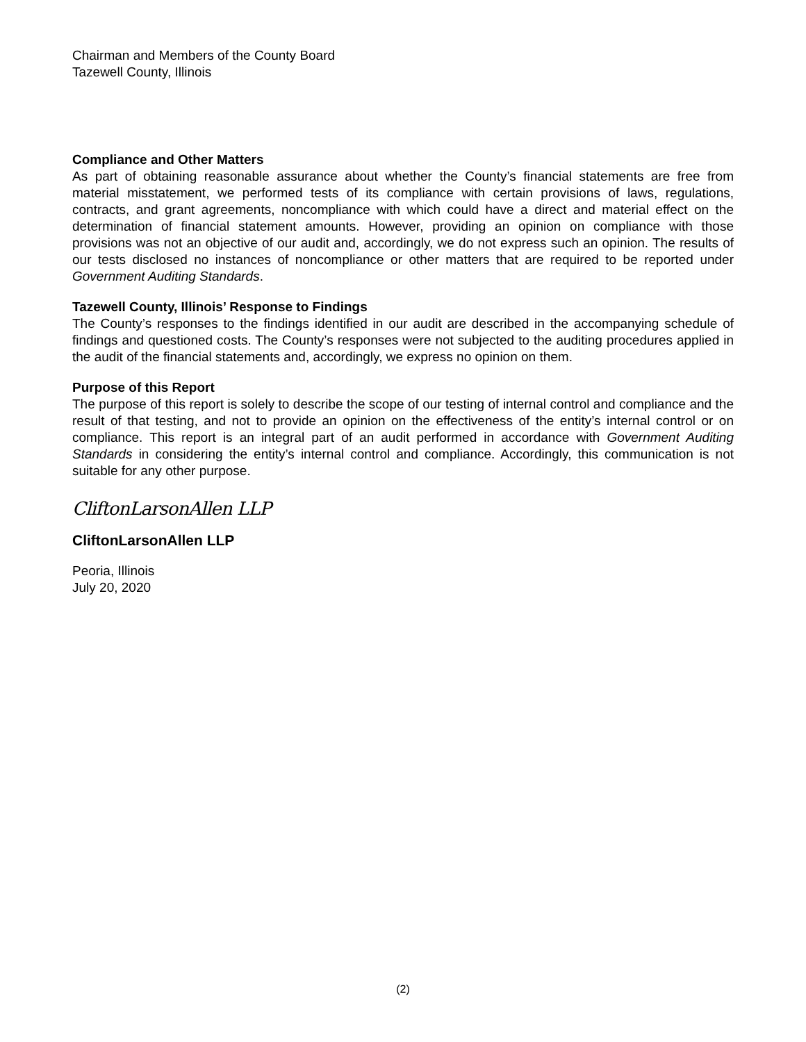Chairman and Members of the County Board
Tazewell County, Illinois
Compliance and Other Matters
As part of obtaining reasonable assurance about whether the County’s financial statements are free from material misstatement, we performed tests of its compliance with certain provisions of laws, regulations, contracts, and grant agreements, noncompliance with which could have a direct and material effect on the determination of financial statement amounts. However, providing an opinion on compliance with those provisions was not an objective of our audit and, accordingly, we do not express such an opinion. The results of our tests disclosed no instances of noncompliance or other matters that are required to be reported under Government Auditing Standards.
Tazewell County, Illinois’ Response to Findings
The County’s responses to the findings identified in our audit are described in the accompanying schedule of findings and questioned costs. The County’s responses were not subjected to the auditing procedures applied in the audit of the financial statements and, accordingly, we express no opinion on them.
Purpose of this Report
The purpose of this report is solely to describe the scope of our testing of internal control and compliance and the result of that testing, and not to provide an opinion on the effectiveness of the entity’s internal control or on compliance. This report is an integral part of an audit performed in accordance with Government Auditing Standards in considering the entity’s internal control and compliance. Accordingly, this communication is not suitable for any other purpose.
CliftonLarsonAllen LLP
CliftonLarsonAllen LLP
Peoria, Illinois
July 20, 2020
(2)